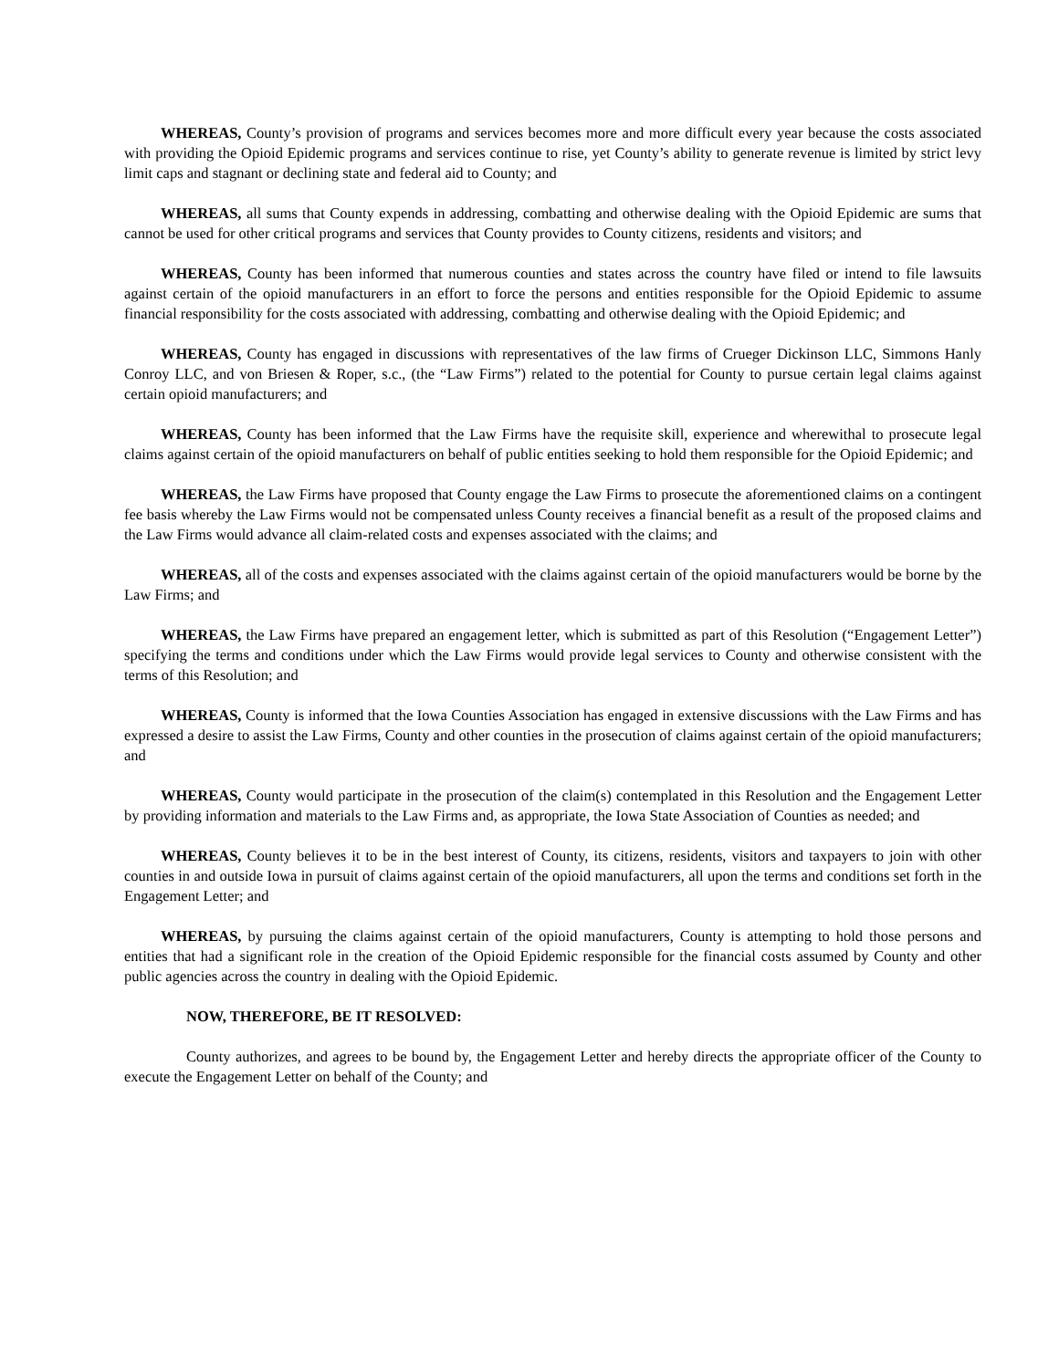WHEREAS, County’s provision of programs and services becomes more and more difficult every year because the costs associated with providing the Opioid Epidemic programs and services continue to rise, yet County’s ability to generate revenue is limited by strict levy limit caps and stagnant or declining state and federal aid to County; and
WHEREAS, all sums that County expends in addressing, combatting and otherwise dealing with the Opioid Epidemic are sums that cannot be used for other critical programs and services that County provides to County citizens, residents and visitors; and
WHEREAS, County has been informed that numerous counties and states across the country have filed or intend to file lawsuits against certain of the opioid manufacturers in an effort to force the persons and entities responsible for the Opioid Epidemic to assume financial responsibility for the costs associated with addressing, combatting and otherwise dealing with the Opioid Epidemic; and
WHEREAS, County has engaged in discussions with representatives of the law firms of Crueger Dickinson LLC, Simmons Hanly Conroy LLC, and von Briesen & Roper, s.c., (the “Law Firms”) related to the potential for County to pursue certain legal claims against certain opioid manufacturers; and
WHEREAS, County has been informed that the Law Firms have the requisite skill, experience and wherewithal to prosecute legal claims against certain of the opioid manufacturers on behalf of public entities seeking to hold them responsible for the Opioid Epidemic; and
WHEREAS, the Law Firms have proposed that County engage the Law Firms to prosecute the aforementioned claims on a contingent fee basis whereby the Law Firms would not be compensated unless County receives a financial benefit as a result of the proposed claims and the Law Firms would advance all claim-related costs and expenses associated with the claims; and
WHEREAS, all of the costs and expenses associated with the claims against certain of the opioid manufacturers would be borne by the Law Firms; and
WHEREAS, the Law Firms have prepared an engagement letter, which is submitted as part of this Resolution (“Engagement Letter”) specifying the terms and conditions under which the Law Firms would provide legal services to County and otherwise consistent with the terms of this Resolution; and
WHEREAS, County is informed that the Iowa Counties Association has engaged in extensive discussions with the Law Firms and has expressed a desire to assist the Law Firms, County and other counties in the prosecution of claims against certain of the opioid manufacturers; and
WHEREAS, County would participate in the prosecution of the claim(s) contemplated in this Resolution and the Engagement Letter by providing information and materials to the Law Firms and, as appropriate, the Iowa State Association of Counties as needed; and
WHEREAS, County believes it to be in the best interest of County, its citizens, residents, visitors and taxpayers to join with other counties in and outside Iowa in pursuit of claims against certain of the opioid manufacturers, all upon the terms and conditions set forth in the Engagement Letter; and
WHEREAS, by pursuing the claims against certain of the opioid manufacturers, County is attempting to hold those persons and entities that had a significant role in the creation of the Opioid Epidemic responsible for the financial costs assumed by County and other public agencies across the country in dealing with the Opioid Epidemic.
NOW, THEREFORE, BE IT RESOLVED:
County authorizes, and agrees to be bound by, the Engagement Letter and hereby directs the appropriate officer of the County to execute the Engagement Letter on behalf of the County; and